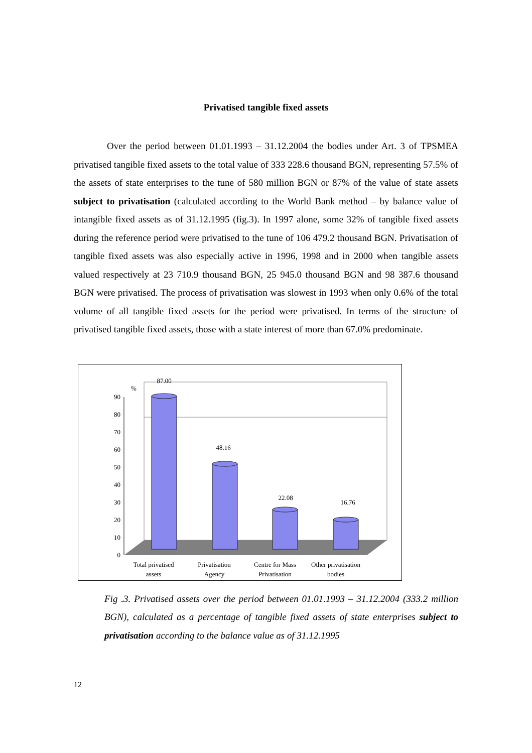Privatised tangible fixed assets
Over the period between 01.01.1993 – 31.12.2004 the bodies under Art. 3 of TPSMEA privatised tangible fixed assets to the total value of 333 228.6 thousand BGN, representing 57.5% of the assets of state enterprises to the tune of 580 million BGN or 87% of the value of state assets subject to privatisation (calculated according to the World Bank method – by balance value of intangible fixed assets as of 31.12.1995 (fig.3). In 1997 alone, some 32% of tangible fixed assets during the reference period were privatised to the tune of 106 479.2 thousand BGN. Privatisation of tangible fixed assets was also especially active in 1996, 1998 and in 2000 when tangible assets valued respectively at 23 710.9 thousand BGN, 25 945.0 thousand BGN and 98 387.6 thousand BGN were privatised. The process of privatisation was slowest in 1993 when only 0.6% of the total volume of all tangible fixed assets for the period were privatised. In terms of the structure of privatised tangible fixed assets, those with a state interest of more than 67.0% predominate.
0
10
20
30
40
50
60
70
80
90
%
87.00
48.16
22.08
16.76
Total privatised
assets
Privatisation
Agency
Centre for Mass
Privatisation
Other privatisation
bodies
Fig .3. Privatised assets over the period between 01.01.1993 – 31.12.2004 (333.2 million BGN), calculated as a percentage of tangible fixed assets of state enterprises subject to privatisation according to the balance value as of 31.12.1995
12